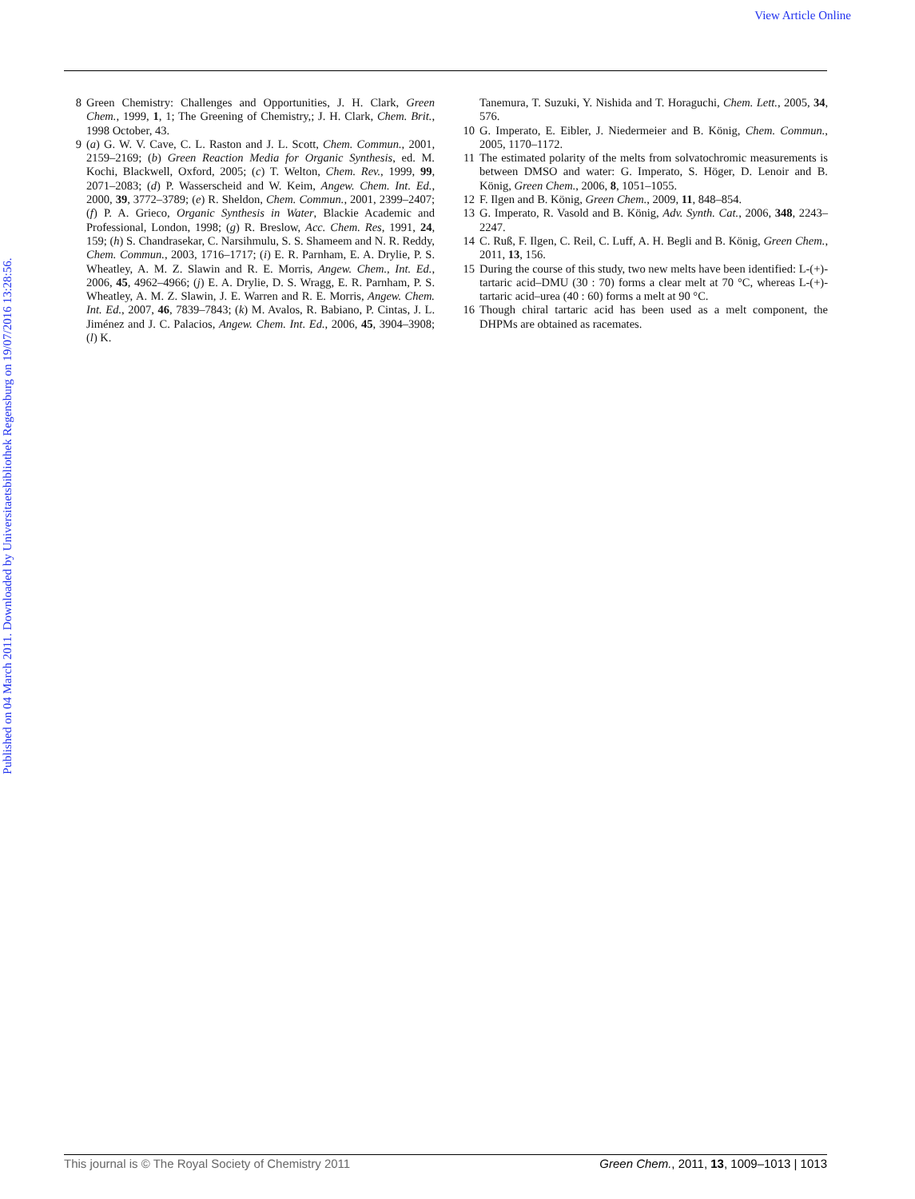View Article Online
Published on 04 March 2011. Downloaded by Universitaetsbibliothek Regensburg on 19/07/2016 13:28:56.
8 Green Chemistry: Challenges and Opportunities, J. H. Clark, Green Chem., 1999, 1, 1; The Greening of Chemistry,; J. H. Clark, Chem. Brit., 1998 October, 43.
9 (a) G. W. V. Cave, C. L. Raston and J. L. Scott, Chem. Commun., 2001, 2159–2169; (b) Green Reaction Media for Organic Synthesis, ed. M. Kochi, Blackwell, Oxford, 2005; (c) T. Welton, Chem. Rev., 1999, 99, 2071–2083; (d) P. Wasserscheid and W. Keim, Angew. Chem. Int. Ed., 2000, 39, 3772–3789; (e) R. Sheldon, Chem. Commun., 2001, 2399–2407; (f) P. A. Grieco, Organic Synthesis in Water, Blackie Academic and Professional, London, 1998; (g) R. Breslow, Acc. Chem. Res, 1991, 24, 159; (h) S. Chandrasekar, C. Narsihmulu, S. S. Shameem and N. R. Reddy, Chem. Commun., 2003, 1716–1717; (i) E. R. Parnham, E. A. Drylie, P. S. Wheatley, A. M. Z. Slawin and R. E. Morris, Angew. Chem., Int. Ed., 2006, 45, 4962–4966; (j) E. A. Drylie, D. S. Wragg, E. R. Parnham, P. S. Wheatley, A. M. Z. Slawin, J. E. Warren and R. E. Morris, Angew. Chem. Int. Ed., 2007, 46, 7839–7843; (k) M. Avalos, R. Babiano, P. Cintas, J. L. Jiménez and J. C. Palacios, Angew. Chem. Int. Ed., 2006, 45, 3904–3908; (l) K.
Tanemura, T. Suzuki, Y. Nishida and T. Horaguchi, Chem. Lett., 2005, 34, 576.
10
G. Imperato, E. Eibler, J. Niedermeier and B. König, Chem. Commun., 2005, 1170–1172.
11
The estimated polarity of the melts from solvatochromic measurements is between DMSO and water: G. Imperato, S. Höger, D. Lenoir and B. König, Green Chem., 2006, 8, 1051–1055.
12
F. Ilgen and B. König, Green Chem., 2009, 11, 848–854.
13
G. Imperato, R. Vasold and B. König, Adv. Synth. Cat., 2006, 348, 2243–2247.
14
C. Ruß, F. Ilgen, C. Reil, C. Luff, A. H. Begli and B. König, Green Chem., 2011, 13, 156.
15
During the course of this study, two new melts have been identified: L-(+)-tartaric acid–DMU (30 : 70) forms a clear melt at 70 °C, whereas L-(+)-tartaric acid–urea (40 : 60) forms a melt at 90 °C.
16
Though chiral tartaric acid has been used as a melt component, the DHPMs are obtained as racemates.
This journal is © The Royal Society of Chemistry 2011 Green Chem., 2011, 13, 1009–1013 | 1013